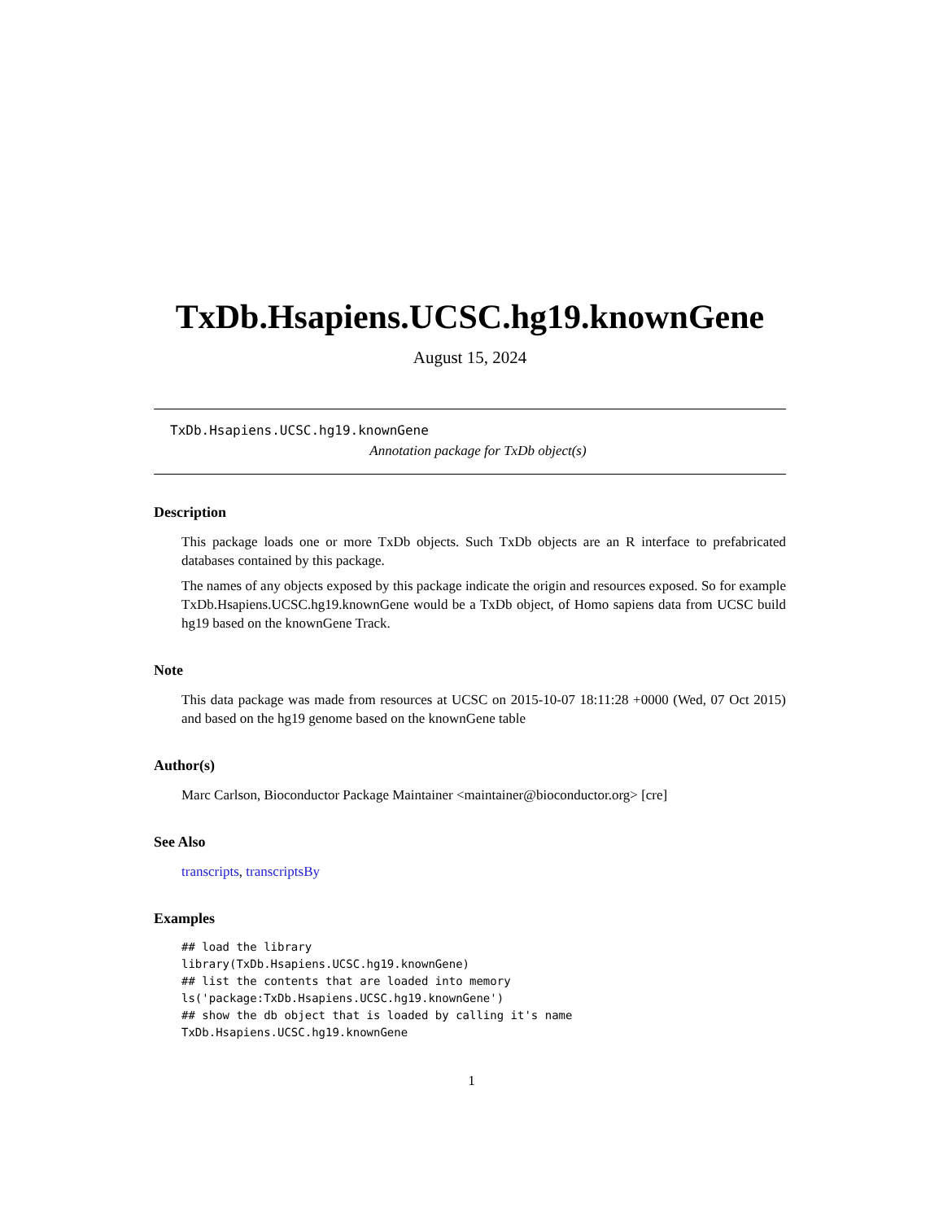TxDb.Hsapiens.UCSC.hg19.knownGene
August 15, 2024
TxDb.Hsapiens.UCSC.hg19.knownGene
Annotation package for TxDb object(s)
Description
This package loads one or more TxDb objects. Such TxDb objects are an R interface to prefabricated databases contained by this package.
The names of any objects exposed by this package indicate the origin and resources exposed. So for example TxDb.Hsapiens.UCSC.hg19.knownGene would be a TxDb object, of Homo sapiens data from UCSC build hg19 based on the knownGene Track.
Note
This data package was made from resources at UCSC on 2015-10-07 18:11:28 +0000 (Wed, 07 Oct 2015) and based on the hg19 genome based on the knownGene table
Author(s)
Marc Carlson, Bioconductor Package Maintainer <maintainer@bioconductor.org> [cre]
See Also
transcripts, transcriptsBy
Examples
## load the library
library(TxDb.Hsapiens.UCSC.hg19.knownGene)
## list the contents that are loaded into memory
ls('package:TxDb.Hsapiens.UCSC.hg19.knownGene')
## show the db object that is loaded by calling it's name
TxDb.Hsapiens.UCSC.hg19.knownGene
1